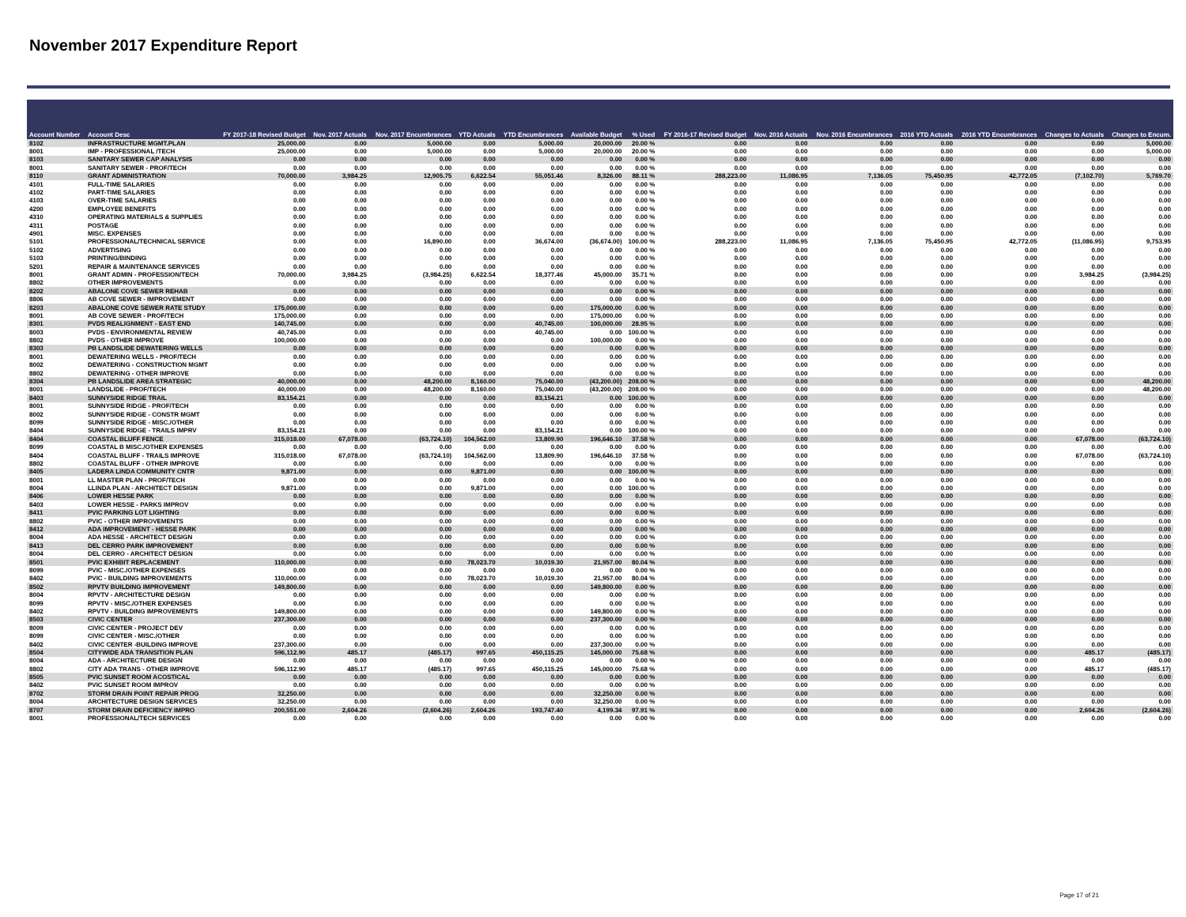November 2017 Expenditure Report
| Account Number | Account Desc | FY 2017-18 Revised Budget | Nov. 2017 Actuals | Nov. 2017 Encumbrances | YTD Actuals | YTD Encumbrances | Available Budget | % Used | FY 2016-17 Revised Budget | Nov. 2016 Actuals | Nov. 2016 Encumbrances | 2016 YTD Actuals | 2016 YTD Encumbrances | Changes to Actuals | Changes to Encum. |
| --- | --- | --- | --- | --- | --- | --- | --- | --- | --- | --- | --- | --- | --- | --- | --- |
| 8102 | INFRASTRUCTURE MGMT.PLAN | 25,000.00 | 0.00 | 5,000.00 | 0.00 | 5,000.00 | 20,000.00 | 20.00 % | 0.00 | 0.00 | 0.00 | 0.00 | 0.00 | 0.00 | 5,000.00 |
| 8001 | IMP - PROFESSIONAL /TECH | 25,000.00 | 0.00 | 5,000.00 | 0.00 | 5,000.00 | 20,000.00 | 20.00 % | 0.00 | 0.00 | 0.00 | 0.00 | 0.00 | 0.00 | 5,000.00 |
| 8103 | SANITARY SEWER CAP ANALYSIS | 0.00 | 0.00 | 0.00 | 0.00 | 0.00 | 0.00 | 0.00 % | 0.00 | 0.00 | 0.00 | 0.00 | 0.00 | 0.00 | 0.00 |
| 8001 | SANITARY SEWER - PROF/TECH | 0.00 | 0.00 | 0.00 | 0.00 | 0.00 | 0.00 | 0.00 % | 0.00 | 0.00 | 0.00 | 0.00 | 0.00 | 0.00 | 0.00 |
| 8110 | GRANT ADMINISTRATION | 70,000.00 | 3,984.25 | 12,905.75 | 6,622.54 | 55,051.46 | 8,326.00 | 88.11 % | 288,223.00 | 11,086.95 | 7,136.05 | 75,450.95 | 42,772.05 | (7,102.70) | 5,769.70 |
| 4101 | FULL-TIME SALARIES | 0.00 | 0.00 | 0.00 | 0.00 | 0.00 | 0.00 | 0.00 % | 0.00 | 0.00 | 0.00 | 0.00 | 0.00 | 0.00 | 0.00 |
| 4102 | PART-TIME SALARIES | 0.00 | 0.00 | 0.00 | 0.00 | 0.00 | 0.00 | 0.00 % | 0.00 | 0.00 | 0.00 | 0.00 | 0.00 | 0.00 | 0.00 |
| 4103 | OVER-TIME SALARIES | 0.00 | 0.00 | 0.00 | 0.00 | 0.00 | 0.00 | 0.00 % | 0.00 | 0.00 | 0.00 | 0.00 | 0.00 | 0.00 | 0.00 |
| 4200 | EMPLOYEE BENEFITS | 0.00 | 0.00 | 0.00 | 0.00 | 0.00 | 0.00 | 0.00 % | 0.00 | 0.00 | 0.00 | 0.00 | 0.00 | 0.00 | 0.00 |
| 4310 | OPERATING MATERIALS & SUPPLIES | 0.00 | 0.00 | 0.00 | 0.00 | 0.00 | 0.00 | 0.00 % | 0.00 | 0.00 | 0.00 | 0.00 | 0.00 | 0.00 | 0.00 |
| 4311 | POSTAGE | 0.00 | 0.00 | 0.00 | 0.00 | 0.00 | 0.00 | 0.00 % | 0.00 | 0.00 | 0.00 | 0.00 | 0.00 | 0.00 | 0.00 |
| 4901 | MISC. EXPENSES | 0.00 | 0.00 | 0.00 | 0.00 | 0.00 | 0.00 | 0.00 % | 0.00 | 0.00 | 0.00 | 0.00 | 0.00 | 0.00 | 0.00 |
| 5101 | PROFESSIONAL/TECHNICAL SERVICE | 0.00 | 0.00 | 16,890.00 | 0.00 | 36,674.00 | (36,674.00) | 100.00 % | 288,223.00 | 11,086.95 | 7,136.05 | 75,450.95 | 42,772.05 | (11,086.95) | 9,753.95 |
| 5102 | ADVERTISING | 0.00 | 0.00 | 0.00 | 0.00 | 0.00 | 0.00 | 0.00 % | 0.00 | 0.00 | 0.00 | 0.00 | 0.00 | 0.00 | 0.00 |
| 5103 | PRINTING/BINDING | 0.00 | 0.00 | 0.00 | 0.00 | 0.00 | 0.00 | 0.00 % | 0.00 | 0.00 | 0.00 | 0.00 | 0.00 | 0.00 | 0.00 |
| 5201 | REPAIR & MAINTENANCE SERVICES | 0.00 | 0.00 | 0.00 | 0.00 | 0.00 | 0.00 | 0.00 % | 0.00 | 0.00 | 0.00 | 0.00 | 0.00 | 0.00 | 0.00 |
| 8001 | GRANT ADMIN - PROFESSION/TECH | 70,000.00 | 3,984.25 | (3,984.25) | 6,622.54 | 18,377.46 | 45,000.00 | 35.71 % | 0.00 | 0.00 | 0.00 | 0.00 | 0.00 | 3,984.25 | (3,984.25) |
| 8802 | OTHER IMPROVEMENTS | 0.00 | 0.00 | 0.00 | 0.00 | 0.00 | 0.00 | 0.00 % | 0.00 | 0.00 | 0.00 | 0.00 | 0.00 | 0.00 | 0.00 |
| 8202 | ABALONE COVE SEWER REHAB | 0.00 | 0.00 | 0.00 | 0.00 | 0.00 | 0.00 | 0.00 % | 0.00 | 0.00 | 0.00 | 0.00 | 0.00 | 0.00 | 0.00 |
| 8806 | AB COVE SEWER - IMPROVEMENT | 0.00 | 0.00 | 0.00 | 0.00 | 0.00 | 0.00 | 0.00 % | 0.00 | 0.00 | 0.00 | 0.00 | 0.00 | 0.00 | 0.00 |
| 8203 | ABALONE COVE SEWER RATE STUDY | 175,000.00 | 0.00 | 0.00 | 0.00 | 0.00 | 175,000.00 | 0.00 % | 0.00 | 0.00 | 0.00 | 0.00 | 0.00 | 0.00 | 0.00 |
| 8001 | AB COVE SEWER - PROF/TECH | 175,000.00 | 0.00 | 0.00 | 0.00 | 0.00 | 175,000.00 | 0.00 % | 0.00 | 0.00 | 0.00 | 0.00 | 0.00 | 0.00 | 0.00 |
| 8301 | PVDS REALIGNMENT - EAST END | 140,745.00 | 0.00 | 0.00 | 0.00 | 40,745.00 | 100,000.00 | 28.95 % | 0.00 | 0.00 | 0.00 | 0.00 | 0.00 | 0.00 | 0.00 |
| 8003 | PVDS - ENVIRONMENTAL REVIEW | 40,745.00 | 0.00 | 0.00 | 0.00 | 40,745.00 | 0.00 | 100.00 % | 0.00 | 0.00 | 0.00 | 0.00 | 0.00 | 0.00 | 0.00 |
| 8802 | PVDS - OTHER IMPROVE | 100,000.00 | 0.00 | 0.00 | 0.00 | 0.00 | 100,000.00 | 0.00 % | 0.00 | 0.00 | 0.00 | 0.00 | 0.00 | 0.00 | 0.00 |
| 8303 | PB LANDSLIDE DEWATERING WELLS | 0.00 | 0.00 | 0.00 | 0.00 | 0.00 | 0.00 | 0.00 % | 0.00 | 0.00 | 0.00 | 0.00 | 0.00 | 0.00 | 0.00 |
| 8001 | DEWATERING WELLS - PROF/TECH | 0.00 | 0.00 | 0.00 | 0.00 | 0.00 | 0.00 | 0.00 % | 0.00 | 0.00 | 0.00 | 0.00 | 0.00 | 0.00 | 0.00 |
| 8002 | DEWATERING - CONSTRUCTION MGMT | 0.00 | 0.00 | 0.00 | 0.00 | 0.00 | 0.00 | 0.00 % | 0.00 | 0.00 | 0.00 | 0.00 | 0.00 | 0.00 | 0.00 |
| 8802 | DEWATERING - OTHER IMPROVE | 0.00 | 0.00 | 0.00 | 0.00 | 0.00 | 0.00 | 0.00 % | 0.00 | 0.00 | 0.00 | 0.00 | 0.00 | 0.00 | 0.00 |
| 8304 | PB LANDSLIDE AREA STRATEGIC | 40,000.00 | 0.00 | 48,200.00 | 8,160.00 | 75,040.00 | (43,200.00) | 208.00 % | 0.00 | 0.00 | 0.00 | 0.00 | 0.00 | 0.00 | 48,200.00 |
| 8001 | LANDSLIDE - PROF/TECH | 40,000.00 | 0.00 | 48,200.00 | 8,160.00 | 75,040.00 | (43,200.00) | 208.00 % | 0.00 | 0.00 | 0.00 | 0.00 | 0.00 | 0.00 | 48,200.00 |
| 8403 | SUNNYSIDE RIDGE TRAIL | 83,154.21 | 0.00 | 0.00 | 0.00 | 83,154.21 | 0.00 | 100.00 % | 0.00 | 0.00 | 0.00 | 0.00 | 0.00 | 0.00 | 0.00 |
| 8001 | SUNNYSIDE RIDGE - PROF/TECH | 0.00 | 0.00 | 0.00 | 0.00 | 0.00 | 0.00 | 0.00 % | 0.00 | 0.00 | 0.00 | 0.00 | 0.00 | 0.00 | 0.00 |
| 8002 | SUNNYSIDE RIDGE - CONSTR MGMT | 0.00 | 0.00 | 0.00 | 0.00 | 0.00 | 0.00 | 0.00 % | 0.00 | 0.00 | 0.00 | 0.00 | 0.00 | 0.00 | 0.00 |
| 8099 | SUNNYSIDE RIDGE - MISC./OTHER | 0.00 | 0.00 | 0.00 | 0.00 | 0.00 | 0.00 | 0.00 % | 0.00 | 0.00 | 0.00 | 0.00 | 0.00 | 0.00 | 0.00 |
| 8404 | SUNNYSIDE RIDGE - TRAILS IMPRV | 83,154.21 | 0.00 | 0.00 | 0.00 | 83,154.21 | 0.00 | 100.00 % | 0.00 | 0.00 | 0.00 | 0.00 | 0.00 | 0.00 | 0.00 |
| 8404 | COASTAL BLUFF FENCE | 315,018.00 | 67,078.00 | (63,724.10) | 104,562.00 | 13,809.90 | 196,646.10 | 37.58 % | 0.00 | 0.00 | 0.00 | 0.00 | 0.00 | 67,078.00 | (63,724.10) |
| 8099 | COASTAL B MISC./OTHER EXPENSES | 0.00 | 0.00 | 0.00 | 0.00 | 0.00 | 0.00 | 0.00 % | 0.00 | 0.00 | 0.00 | 0.00 | 0.00 | 0.00 | 0.00 |
| 8404 | COASTAL BLUFF - TRAILS IMPROVE | 315,018.00 | 67,078.00 | (63,724.10) | 104,562.00 | 13,809.90 | 196,646.10 | 37.58 % | 0.00 | 0.00 | 0.00 | 0.00 | 0.00 | 67,078.00 | (63,724.10) |
| 8802 | COASTAL BLUFF - OTHER IMPROVE | 0.00 | 0.00 | 0.00 | 0.00 | 0.00 | 0.00 | 0.00 % | 0.00 | 0.00 | 0.00 | 0.00 | 0.00 | 0.00 | 0.00 |
| 8405 | LADERA LINDA COMMUNITY CNTR | 9,871.00 | 0.00 | 0.00 | 9,871.00 | 0.00 | 0.00 | 100.00 % | 0.00 | 0.00 | 0.00 | 0.00 | 0.00 | 0.00 | 0.00 |
| 8001 | LL MASTER PLAN - PROF/TECH | 0.00 | 0.00 | 0.00 | 0.00 | 0.00 | 0.00 | 0.00 % | 0.00 | 0.00 | 0.00 | 0.00 | 0.00 | 0.00 | 0.00 |
| 8004 | LLINDA PLAN - ARCHITECT DESIGN | 9,871.00 | 0.00 | 0.00 | 9,871.00 | 0.00 | 0.00 | 100.00 % | 0.00 | 0.00 | 0.00 | 0.00 | 0.00 | 0.00 | 0.00 |
| 8406 | LOWER HESSE PARK | 0.00 | 0.00 | 0.00 | 0.00 | 0.00 | 0.00 | 0.00 % | 0.00 | 0.00 | 0.00 | 0.00 | 0.00 | 0.00 | 0.00 |
| 8403 | LOWER HESSE - PARKS IMPROV | 0.00 | 0.00 | 0.00 | 0.00 | 0.00 | 0.00 | 0.00 % | 0.00 | 0.00 | 0.00 | 0.00 | 0.00 | 0.00 | 0.00 |
| 8411 | PVIC PARKING LOT LIGHTING | 0.00 | 0.00 | 0.00 | 0.00 | 0.00 | 0.00 | 0.00 % | 0.00 | 0.00 | 0.00 | 0.00 | 0.00 | 0.00 | 0.00 |
| 8802 | PVIC - OTHER IMPROVEMENTS | 0.00 | 0.00 | 0.00 | 0.00 | 0.00 | 0.00 | 0.00 % | 0.00 | 0.00 | 0.00 | 0.00 | 0.00 | 0.00 | 0.00 |
| 8412 | ADA IMPROVEMENT - HESSE PARK | 0.00 | 0.00 | 0.00 | 0.00 | 0.00 | 0.00 | 0.00 % | 0.00 | 0.00 | 0.00 | 0.00 | 0.00 | 0.00 | 0.00 |
| 8004 | ADA HESSE - ARCHITECT DESIGN | 0.00 | 0.00 | 0.00 | 0.00 | 0.00 | 0.00 | 0.00 % | 0.00 | 0.00 | 0.00 | 0.00 | 0.00 | 0.00 | 0.00 |
| 8413 | DEL CERRO PARK IMPROVEMENT | 0.00 | 0.00 | 0.00 | 0.00 | 0.00 | 0.00 | 0.00 % | 0.00 | 0.00 | 0.00 | 0.00 | 0.00 | 0.00 | 0.00 |
| 8004 | DEL CERRO - ARCHITECT DESIGN | 0.00 | 0.00 | 0.00 | 0.00 | 0.00 | 0.00 | 0.00 % | 0.00 | 0.00 | 0.00 | 0.00 | 0.00 | 0.00 | 0.00 |
| 8501 | PVIC EXHIBIT REPLACEMENT | 110,000.00 | 0.00 | 0.00 | 78,023.70 | 10,019.30 | 21,957.00 | 80.04 % | 0.00 | 0.00 | 0.00 | 0.00 | 0.00 | 0.00 | 0.00 |
| 8099 | PVIC - MISC./OTHER EXPENSES | 0.00 | 0.00 | 0.00 | 0.00 | 0.00 | 0.00 | 0.00 % | 0.00 | 0.00 | 0.00 | 0.00 | 0.00 | 0.00 | 0.00 |
| 8402 | PVIC - BUILDING IMPROVEMENTS | 110,000.00 | 0.00 | 0.00 | 78,023.70 | 10,019.30 | 21,957.00 | 80.04 % | 0.00 | 0.00 | 0.00 | 0.00 | 0.00 | 0.00 | 0.00 |
| 8502 | RPVTV BUILDING IMPROVEMENT | 149,800.00 | 0.00 | 0.00 | 0.00 | 0.00 | 149,800.00 | 0.00 % | 0.00 | 0.00 | 0.00 | 0.00 | 0.00 | 0.00 | 0.00 |
| 8004 | RPVTV - ARCHITECTURE DESIGN | 0.00 | 0.00 | 0.00 | 0.00 | 0.00 | 0.00 | 0.00 % | 0.00 | 0.00 | 0.00 | 0.00 | 0.00 | 0.00 | 0.00 |
| 8099 | RPVTV - MISC./OTHER EXPENSES | 0.00 | 0.00 | 0.00 | 0.00 | 0.00 | 0.00 | 0.00 % | 0.00 | 0.00 | 0.00 | 0.00 | 0.00 | 0.00 | 0.00 |
| 8402 | RPVTV - BUILDING IMPROVEMENTS | 149,800.00 | 0.00 | 0.00 | 0.00 | 0.00 | 149,800.00 | 0.00 % | 0.00 | 0.00 | 0.00 | 0.00 | 0.00 | 0.00 | 0.00 |
| 8503 | CIVIC CENTER | 237,300.00 | 0.00 | 0.00 | 0.00 | 0.00 | 237,300.00 | 0.00 % | 0.00 | 0.00 | 0.00 | 0.00 | 0.00 | 0.00 | 0.00 |
| 8009 | CIVIC CENTER - PROJECT DEV | 0.00 | 0.00 | 0.00 | 0.00 | 0.00 | 0.00 | 0.00 % | 0.00 | 0.00 | 0.00 | 0.00 | 0.00 | 0.00 | 0.00 |
| 8099 | CIVIC CENTER - MISC./OTHER | 0.00 | 0.00 | 0.00 | 0.00 | 0.00 | 0.00 | 0.00 % | 0.00 | 0.00 | 0.00 | 0.00 | 0.00 | 0.00 | 0.00 |
| 8402 | CIVIC CENTER -BUILDING IMPROVE | 237,300.00 | 0.00 | 0.00 | 0.00 | 0.00 | 237,300.00 | 0.00 % | 0.00 | 0.00 | 0.00 | 0.00 | 0.00 | 0.00 | 0.00 |
| 8504 | CITYWIDE ADA TRANSITION PLAN | 596,112.90 | 485.17 | (485.17) | 997.65 | 450,115.25 | 145,000.00 | 75.68 % | 0.00 | 0.00 | 0.00 | 0.00 | 0.00 | 485.17 | (485.17) |
| 8004 | ADA - ARCHITECTURE DESIGN | 0.00 | 0.00 | 0.00 | 0.00 | 0.00 | 0.00 | 0.00 % | 0.00 | 0.00 | 0.00 | 0.00 | 0.00 | 0.00 | 0.00 |
| 8802 | CITY ADA TRANS - OTHER IMPROVE | 596,112.90 | 485.17 | (485.17) | 997.65 | 450,115.25 | 145,000.00 | 75.68 % | 0.00 | 0.00 | 0.00 | 0.00 | 0.00 | 485.17 | (485.17) |
| 8505 | PVIC SUNSET ROOM ACOSTICAL | 0.00 | 0.00 | 0.00 | 0.00 | 0.00 | 0.00 | 0.00 % | 0.00 | 0.00 | 0.00 | 0.00 | 0.00 | 0.00 | 0.00 |
| 8402 | PVIC SUNSET ROOM IMPROV | 0.00 | 0.00 | 0.00 | 0.00 | 0.00 | 0.00 | 0.00 % | 0.00 | 0.00 | 0.00 | 0.00 | 0.00 | 0.00 | 0.00 |
| 8702 | STORM DRAIN POINT REPAIR PROG | 32,250.00 | 0.00 | 0.00 | 0.00 | 0.00 | 32,250.00 | 0.00 % | 0.00 | 0.00 | 0.00 | 0.00 | 0.00 | 0.00 | 0.00 |
| 8004 | ARCHITECTURE DESIGN SERVICES | 32,250.00 | 0.00 | 0.00 | 0.00 | 0.00 | 32,250.00 | 0.00 % | 0.00 | 0.00 | 0.00 | 0.00 | 0.00 | 0.00 | 0.00 |
| 8707 | STORM DRAIN DEFICIENCY IMPRO | 200,551.00 | 2,604.26 | (2,604.26) | 2,604.26 | 193,747.40 | 4,199.34 | 97.91 % | 0.00 | 0.00 | 0.00 | 0.00 | 0.00 | 2,604.26 | (2,604.26) |
| 8001 | PROFESSIONAL/TECH SERVICES | 0.00 | 0.00 | 0.00 | 0.00 | 0.00 | 0.00 | 0.00 % | 0.00 | 0.00 | 0.00 | 0.00 | 0.00 | 0.00 | 0.00 |
Page 17 of 21